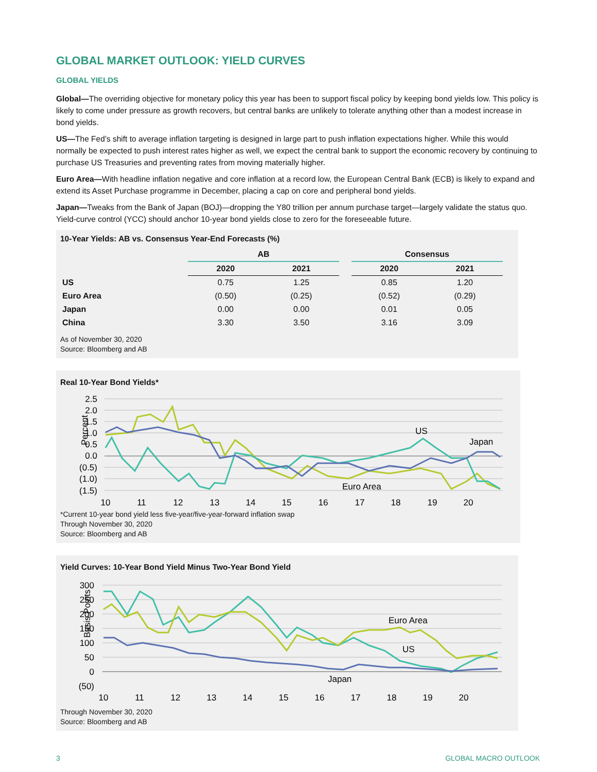GLOBAL MARKET OUTLOOK: YIELD CURVES
GLOBAL YIELDS
Global—The overriding objective for monetary policy this year has been to support fiscal policy by keeping bond yields low. This policy is likely to come under pressure as growth recovers, but central banks are unlikely to tolerate anything other than a modest increase in bond yields.
US—The Fed’s shift to average inflation targeting is designed in large part to push inflation expectations higher. While this would normally be expected to push interest rates higher as well, we expect the central bank to support the economic recovery by continuing to purchase US Treasuries and preventing rates from moving materially higher.
Euro Area—With headline inflation negative and core inflation at a record low, the European Central Bank (ECB) is likely to expand and extend its Asset Purchase programme in December, placing a cap on core and peripheral bond yields.
Japan—Tweaks from the Bank of Japan (BOJ)—dropping the Y80 trillion per annum purchase target—largely validate the status quo. Yield-curve control (YCC) should anchor 10-year bond yields close to zero for the foreseeable future.
10-Year Yields: AB vs. Consensus Year-End Forecasts (%)
| | AB | | | Consensus | |
| --- | --- | --- | --- | --- | --- |
| | 2020 | 2021 | | 2020 | 2021 |
| US | 0.75 | 1.25 | | 0.85 | 1.20 |
| Euro Area | (0.50) | (0.25) | | (0.52) | (0.29) |
| Japan | 0.00 | 0.00 | | 0.01 | 0.05 |
| China | 3.30 | 3.50 | | 3.16 | 3.09 |
As of November 30, 2020
Source: Bloomberg and AB
Real 10-Year Bond Yields*
2.5
2.0
1.5
1.0
0.5
0.0
(0.5)
(1.0)
(1.5)
Percent
10
11
12
13
14
15
16
17
18
19
20
US
Japan
Euro Area
*Current 10-year bond yield less five-year/five-year-forward inflation swap
Through November 30, 2020
Source: Bloomberg and AB
Yield Curves: 10-Year Bond Yield Minus Two-Year Bond Yield
300
250
200
150
100
50
0
(50)
Basis Points
10
11
12
13
14
15
16
17
18
19
20
Euro Area
US
Japan
Through November 30, 2020
Source: Bloomberg and AB
3 GLOBAL MACRO OUTLOOK